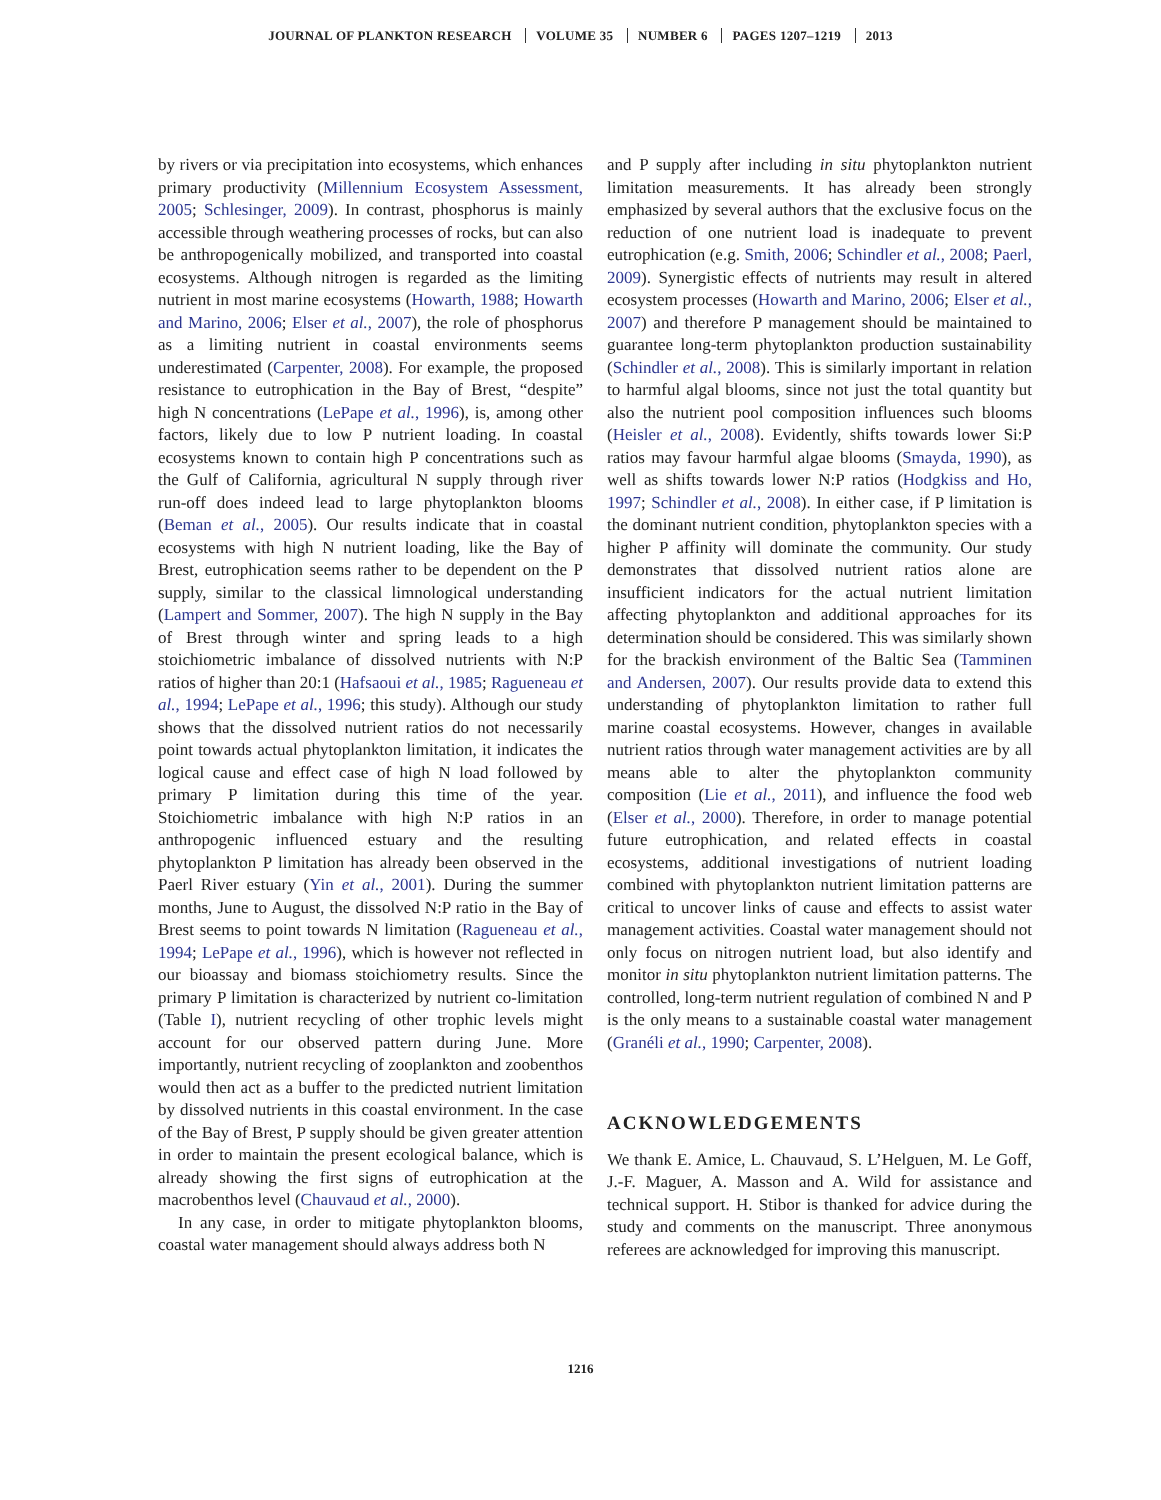JOURNAL OF PLANKTON RESEARCH VOLUME 35 NUMBER 6 PAGES 1207–1219 2013
by rivers or via precipitation into ecosystems, which enhances primary productivity (Millennium Ecosystem Assessment, 2005; Schlesinger, 2009). In contrast, phosphorus is mainly accessible through weathering processes of rocks, but can also be anthropogenically mobilized, and transported into coastal ecosystems. Although nitrogen is regarded as the limiting nutrient in most marine ecosystems (Howarth, 1988; Howarth and Marino, 2006; Elser et al., 2007), the role of phosphorus as a limiting nutrient in coastal environments seems underestimated (Carpenter, 2008). For example, the proposed resistance to eutrophication in the Bay of Brest, “despite” high N concentrations (LePape et al., 1996), is, among other factors, likely due to low P nutrient loading. In coastal ecosystems known to contain high P concentrations such as the Gulf of California, agricultural N supply through river run-off does indeed lead to large phytoplankton blooms (Beman et al., 2005). Our results indicate that in coastal ecosystems with high N nutrient loading, like the Bay of Brest, eutrophication seems rather to be dependent on the P supply, similar to the classical limnological understanding (Lampert and Sommer, 2007). The high N supply in the Bay of Brest through winter and spring leads to a high stoichiometric imbalance of dissolved nutrients with N:P ratios of higher than 20:1 (Hafsaoui et al., 1985; Ragueneau et al., 1994; LePape et al., 1996; this study). Although our study shows that the dissolved nutrient ratios do not necessarily point towards actual phytoplankton limitation, it indicates the logical cause and effect case of high N load followed by primary P limitation during this time of the year. Stoichiometric imbalance with high N:P ratios in an anthropogenic influenced estuary and the resulting phytoplankton P limitation has already been observed in the Paerl River estuary (Yin et al., 2001). During the summer months, June to August, the dissolved N:P ratio in the Bay of Brest seems to point towards N limitation (Ragueneau et al., 1994; LePape et al., 1996), which is however not reflected in our bioassay and biomass stoichiometry results. Since the primary P limitation is characterized by nutrient co-limitation (Table I), nutrient recycling of other trophic levels might account for our observed pattern during June. More importantly, nutrient recycling of zooplankton and zoobenthos would then act as a buffer to the predicted nutrient limitation by dissolved nutrients in this coastal environment. In the case of the Bay of Brest, P supply should be given greater attention in order to maintain the present ecological balance, which is already showing the first signs of eutrophication at the macrobenthos level (Chauvaud et al., 2000).
In any case, in order to mitigate phytoplankton blooms, coastal water management should always address both N
and P supply after including in situ phytoplankton nutrient limitation measurements. It has already been strongly emphasized by several authors that the exclusive focus on the reduction of one nutrient load is inadequate to prevent eutrophication (e.g. Smith, 2006; Schindler et al., 2008; Paerl, 2009). Synergistic effects of nutrients may result in altered ecosystem processes (Howarth and Marino, 2006; Elser et al., 2007) and therefore P management should be maintained to guarantee long-term phytoplankton production sustainability (Schindler et al., 2008). This is similarly important in relation to harmful algal blooms, since not just the total quantity but also the nutrient pool composition influences such blooms (Heisler et al., 2008). Evidently, shifts towards lower Si:P ratios may favour harmful algae blooms (Smayda, 1990), as well as shifts towards lower N:P ratios (Hodgkiss and Ho, 1997; Schindler et al., 2008). In either case, if P limitation is the dominant nutrient condition, phytoplankton species with a higher P affinity will dominate the community. Our study demonstrates that dissolved nutrient ratios alone are insufficient indicators for the actual nutrient limitation affecting phytoplankton and additional approaches for its determination should be considered. This was similarly shown for the brackish environment of the Baltic Sea (Tamminen and Andersen, 2007). Our results provide data to extend this understanding of phytoplankton limitation to rather full marine coastal ecosystems. However, changes in available nutrient ratios through water management activities are by all means able to alter the phytoplankton community composition (Lie et al., 2011), and influence the food web (Elser et al., 2000). Therefore, in order to manage potential future eutrophication, and related effects in coastal ecosystems, additional investigations of nutrient loading combined with phytoplankton nutrient limitation patterns are critical to uncover links of cause and effects to assist water management activities. Coastal water management should not only focus on nitrogen nutrient load, but also identify and monitor in situ phytoplankton nutrient limitation patterns. The controlled, long-term nutrient regulation of combined N and P is the only means to a sustainable coastal water management (Granéli et al., 1990; Carpenter, 2008).
ACKNOWLEDGEMENTS
We thank E. Amice, L. Chauvaud, S. L’Helguen, M. Le Goff, J.-F. Maguer, A. Masson and A. Wild for assistance and technical support. H. Stibor is thanked for advice during the study and comments on the manuscript. Three anonymous referees are acknowledged for improving this manuscript.
1216